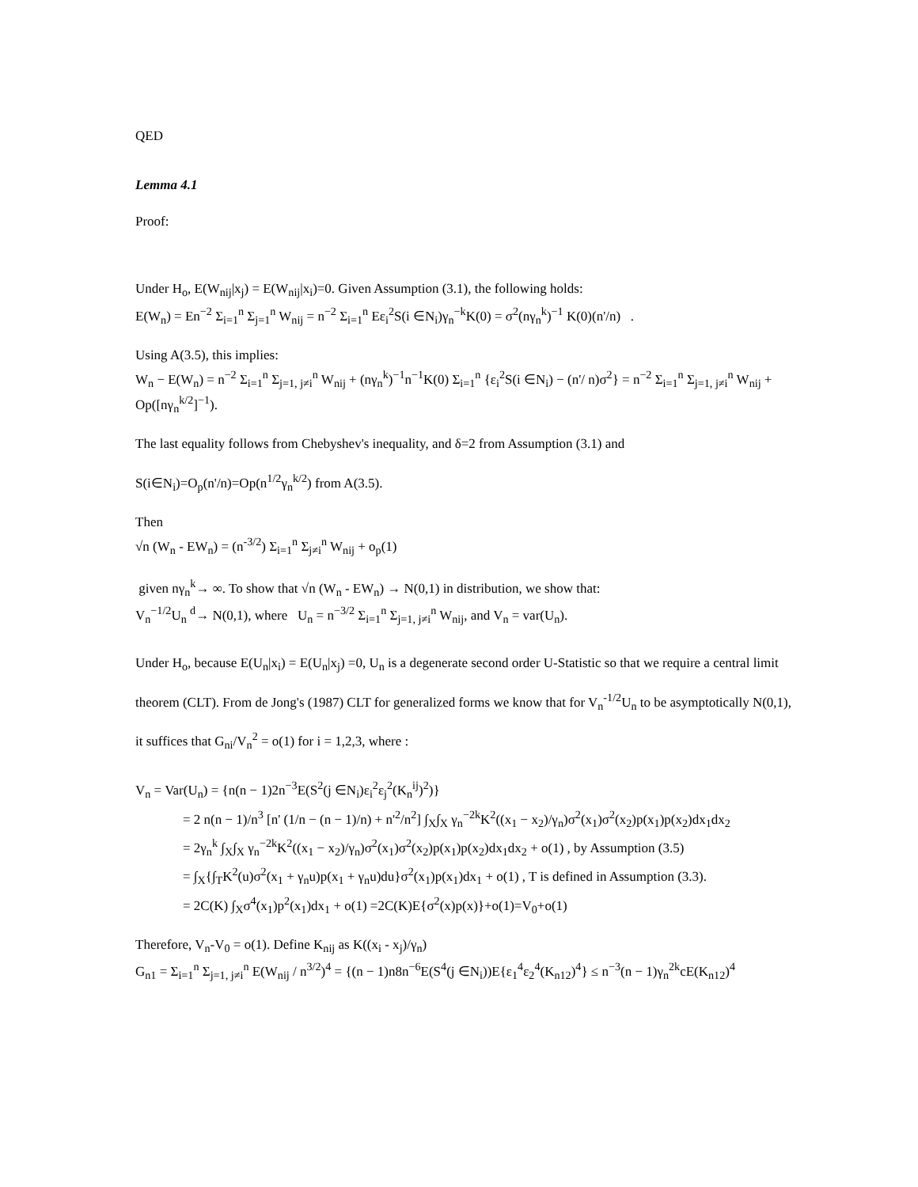QED
Lemma 4.1
Proof:
Under H<sub>o</sub>, E(W<sub>nij</sub>|x<sub>j</sub>) = E(W<sub>nij</sub>|x<sub>i</sub>)=0. Given Assumption (3.1), the following holds:
E(W<sub>n</sub>) = En<sup>−2</sup> Σ<sub>i=1</sub><sup>n</sup> Σ<sub>j=1</sub><sup>n</sup> W<sub>nij</sub> = n<sup>−2</sup> Σ<sub>i=1</sub><sup>n</sup> Eε<sub>i</sub><sup>2</sup>S(i ∈N<sub>i</sub>)γ<sub>n</sub><sup>−k</sup>K(0) = σ<sup>2</sup>(nγ<sub>n</sub><sup>k</sup>)<sup>−1</sup> K(0)(n'/n) .
Using A(3.5), this implies:
W<sub>n</sub> − E(W<sub>n</sub>) = n<sup>−2</sup> Σ<sub>i=1</sub><sup>n</sup> Σ<sub>j=1, j≠i</sub><sup>n</sup> W<sub>nij</sub> + (nγ<sub>n</sub><sup>k</sup>)<sup>−1</sup>n<sup>−1</sup>K(0) Σ<sub>i=1</sub><sup>n</sup> {ε<sub>i</sub><sup>2</sup>S(i ∈N<sub>i</sub>) − (n'/ n)σ<sup>2</sup>} = n<sup>−2</sup> Σ<sub>i=1</sub><sup>n</sup> Σ<sub>j=1, j≠i</sub><sup>n</sup> W<sub>nij</sub> + Op([nγ<sub>n</sub><sup>k/2</sup>]<sup>−1</sup>).
The last equality follows from Chebyshev's inequality, and δ=2 from Assumption (3.1) and
S(i∈N<sub>i</sub>)=O<sub>p</sub>(n'/n)=Op(n<sup>1/2</sup>γ<sub>n</sub><sup>k/2</sup>) from A(3.5).
Then
√n (W<sub>n</sub> - EW<sub>n</sub>) = (n<sup>-3/2</sup>) Σ<sub>i=1</sub><sup>n</sup> Σ<sub>j≠i</sub><sup>n</sup> W<sub>nij</sub> + o<sub>p</sub>(1)
given nγ<sub>n</sub><sup>k</sup>→ ∞. To show that √n (W<sub>n</sub> - EW<sub>n</sub>) → N(0,1) in distribution, we show that:
V<sub>n</sub><sup>−1/2</sup>U<sub>n</sub> <sup>d</sup>→ N(0,1), where U<sub>n</sub> = n<sup>−3/2</sup> Σ<sub>i=1</sub><sup>n</sup> Σ<sub>j=1, j≠i</sub><sup>n</sup> W<sub>nij</sub>, and V<sub>n</sub> = var(U<sub>n</sub>).
Under H<sub>o</sub>, because E(U<sub>n</sub>|x<sub>i</sub>) = E(U<sub>n</sub>|x<sub>j</sub>) =0, U<sub>n</sub> is a degenerate second order U-Statistic so that we require a central limit theorem (CLT). From de Jong's (1987) CLT for generalized forms we know that for V<sub>n</sub><sup>-1/2</sup>U<sub>n</sub> to be asymptotically N(0,1), it suffices that G<sub>ni</sub>/V<sub>n</sub><sup>2</sup> = o(1) for i = 1,2,3, where :
V<sub>n</sub> = Var(U<sub>n</sub>) = {n(n − 1)2n<sup>−3</sup>E(S<sup>2</sup>(j ∈N<sub>i</sub>)ε<sub>i</sub><sup>2</sup>ε<sub>j</sub><sup>2</sup>(K<sub>n</sub><sup>ij</sup>)<sup>2</sup>)}
= 2 n(n − 1)/n<sup>3</sup> [n' (1/n − (n − 1)/n) + n'<sup>2</sup>/n<sup>2</sup>] ∫<sub>X</sub>∫<sub>X</sub> γ<sub>n</sub><sup>−2k</sup>K<sup>2</sup>((x<sub>1</sub> − x<sub>2</sub>)/γ<sub>n</sub>)σ<sup>2</sup>(x<sub>1</sub>)σ<sup>2</sup>(x<sub>2</sub>)p(x<sub>1</sub>)p(x<sub>2</sub>)dx<sub>1</sub>dx<sub>2</sub>
= 2γ<sub>n</sub><sup>k</sup> ∫<sub>X</sub>∫<sub>X</sub> γ<sub>n</sub><sup>−2k</sup>K<sup>2</sup>((x<sub>1</sub> − x<sub>2</sub>)/γ<sub>n</sub>)σ<sup>2</sup>(x<sub>1</sub>)σ<sup>2</sup>(x<sub>2</sub>)p(x<sub>1</sub>)p(x<sub>2</sub>)dx<sub>1</sub>dx<sub>2</sub> + o(1) , by Assumption (3.5)
= ∫<sub>X</sub>{∫<sub>T</sub>K<sup>2</sup>(u)σ<sup>2</sup>(x<sub>1</sub> + γ<sub>n</sub>u)p(x<sub>1</sub> + γ<sub>n</sub>u)du}σ<sup>2</sup>(x<sub>1</sub>)p(x<sub>1</sub>)dx<sub>1</sub> + o(1) , T is defined in Assumption (3.3).
= 2C(K) ∫<sub>X</sub>σ<sup>4</sup>(x<sub>1</sub>)p<sup>2</sup>(x<sub>1</sub>)dx<sub>1</sub> + o(1) =2C(K)E{σ<sup>2</sup>(x)p(x)}+o(1)=V<sub>0</sub>+o(1)
Therefore, V<sub>n</sub>-V<sub>0</sub> = o(1). Define K<sub>nij</sub> as K((x<sub>i</sub> - x<sub>j</sub>)/γ<sub>n</sub>)
G<sub>n1</sub> = Σ<sub>i=1</sub><sup>n</sup> Σ<sub>j=1, j≠i</sub><sup>n</sup> E(W<sub>nij</sub> / n<sup>3/2</sup>)<sup>4</sup> = {(n − 1)n8n<sup>−6</sup>E(S<sup>4</sup>(j ∈N<sub>i</sub>))E{ε<sub>1</sub><sup>4</sup>ε<sub>2</sub><sup>4</sup>(K<sub>n12</sub>)<sup>4</sup>} ≤ n<sup>−3</sup>(n − 1)γ<sub>n</sub><sup>2k</sup>cE(K<sub>n12</sub>)<sup>4</sup>